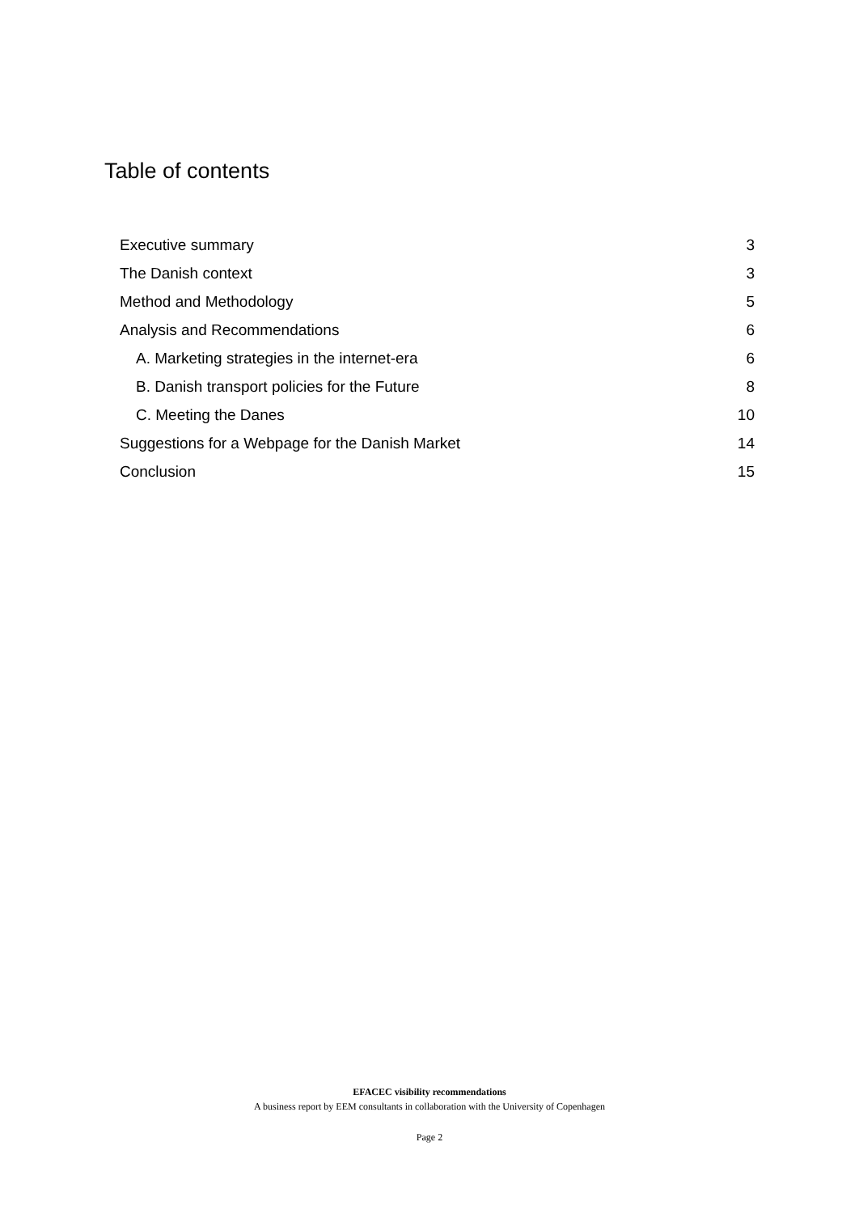Table of contents
Executive summary 3
The Danish context 3
Method and Methodology 5
Analysis and Recommendations 6
A. Marketing strategies in the internet-era 6
B. Danish transport policies for the Future 8
C. Meeting the Danes 10
Suggestions for a Webpage for the Danish Market 14
Conclusion 15
EFACEC visibility recommendations
A business report by EEM consultants in collaboration with the University of Copenhagen
Page 2